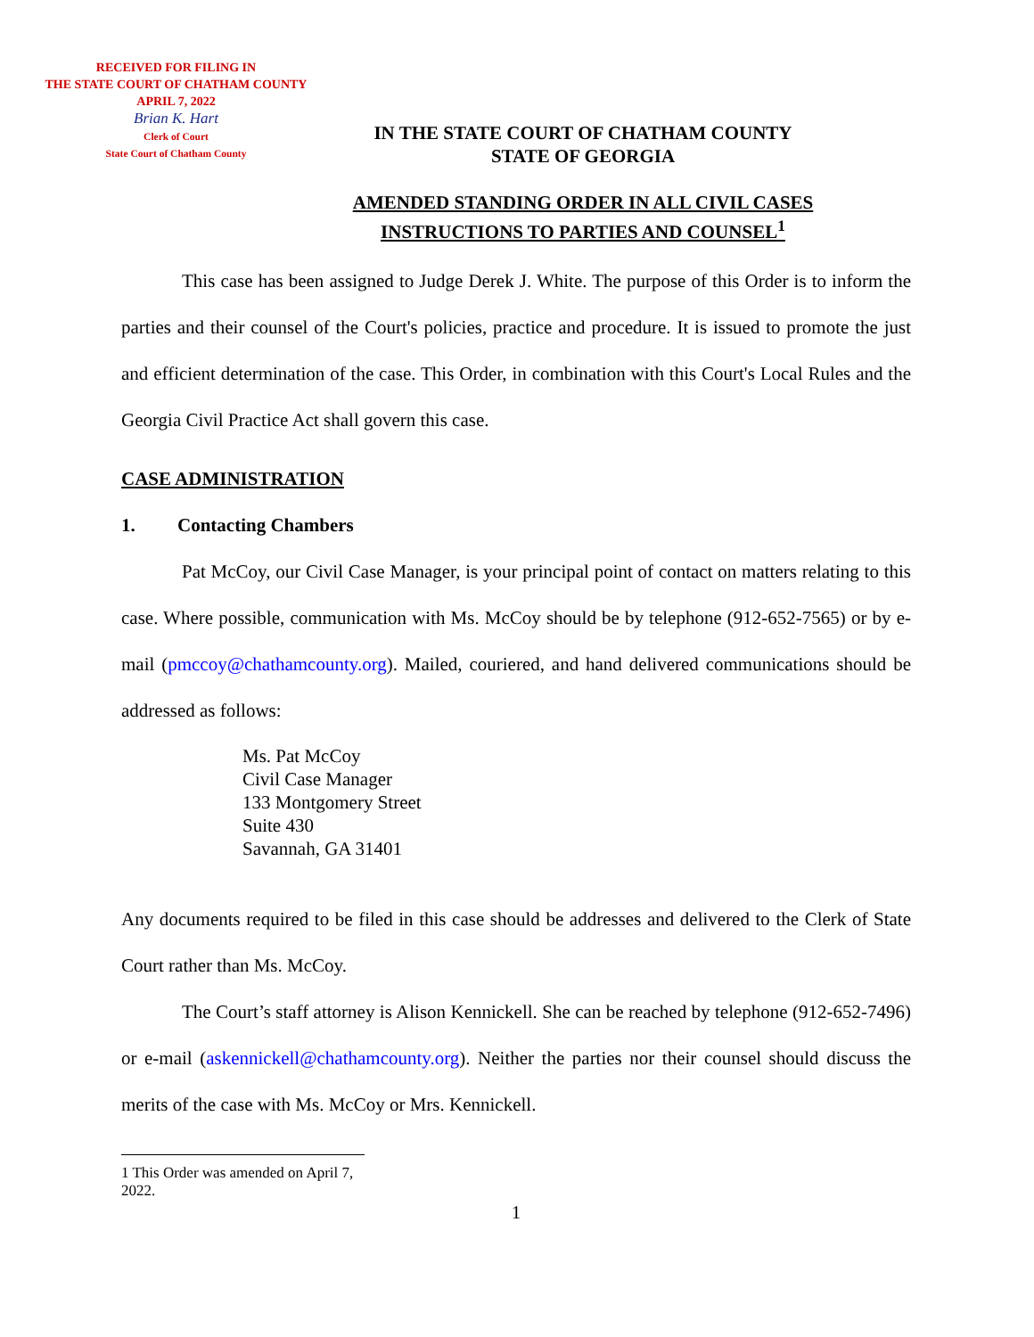RECEIVED FOR FILING IN
THE STATE COURT OF CHATHAM COUNTY
APRIL 7, 2022
Brian K. Hart
Clerk of Court
State Court of Chatham County
IN THE STATE COURT OF CHATHAM COUNTY
STATE OF GEORGIA
AMENDED STANDING ORDER IN ALL CIVIL CASES
INSTRUCTIONS TO PARTIES AND COUNSEL<sup>1</sup>
This case has been assigned to Judge Derek J. White. The purpose of this Order is to inform the parties and their counsel of the Court's policies, practice and procedure. It is issued to promote the just and efficient determination of the case. This Order, in combination with this Court's Local Rules and the Georgia Civil Practice Act shall govern this case.
CASE ADMINISTRATION
1. Contacting Chambers
Pat McCoy, our Civil Case Manager, is your principal point of contact on matters relating to this case. Where possible, communication with Ms. McCoy should be by telephone (912-652-7565) or by e-mail (pmccoy@chathamcounty.org). Mailed, couriered, and hand delivered communications should be addressed as follows:
Ms. Pat McCoy
Civil Case Manager
133 Montgomery Street
Suite 430
Savannah, GA 31401
Any documents required to be filed in this case should be addresses and delivered to the Clerk of State Court rather than Ms. McCoy.
The Court’s staff attorney is Alison Kennickell. She can be reached by telephone (912-652-7496) or e-mail (askennickell@chathamcounty.org). Neither the parties nor their counsel should discuss the merits of the case with Ms. McCoy or Mrs. Kennickell.
1 This Order was amended on April 7, 2022.
1